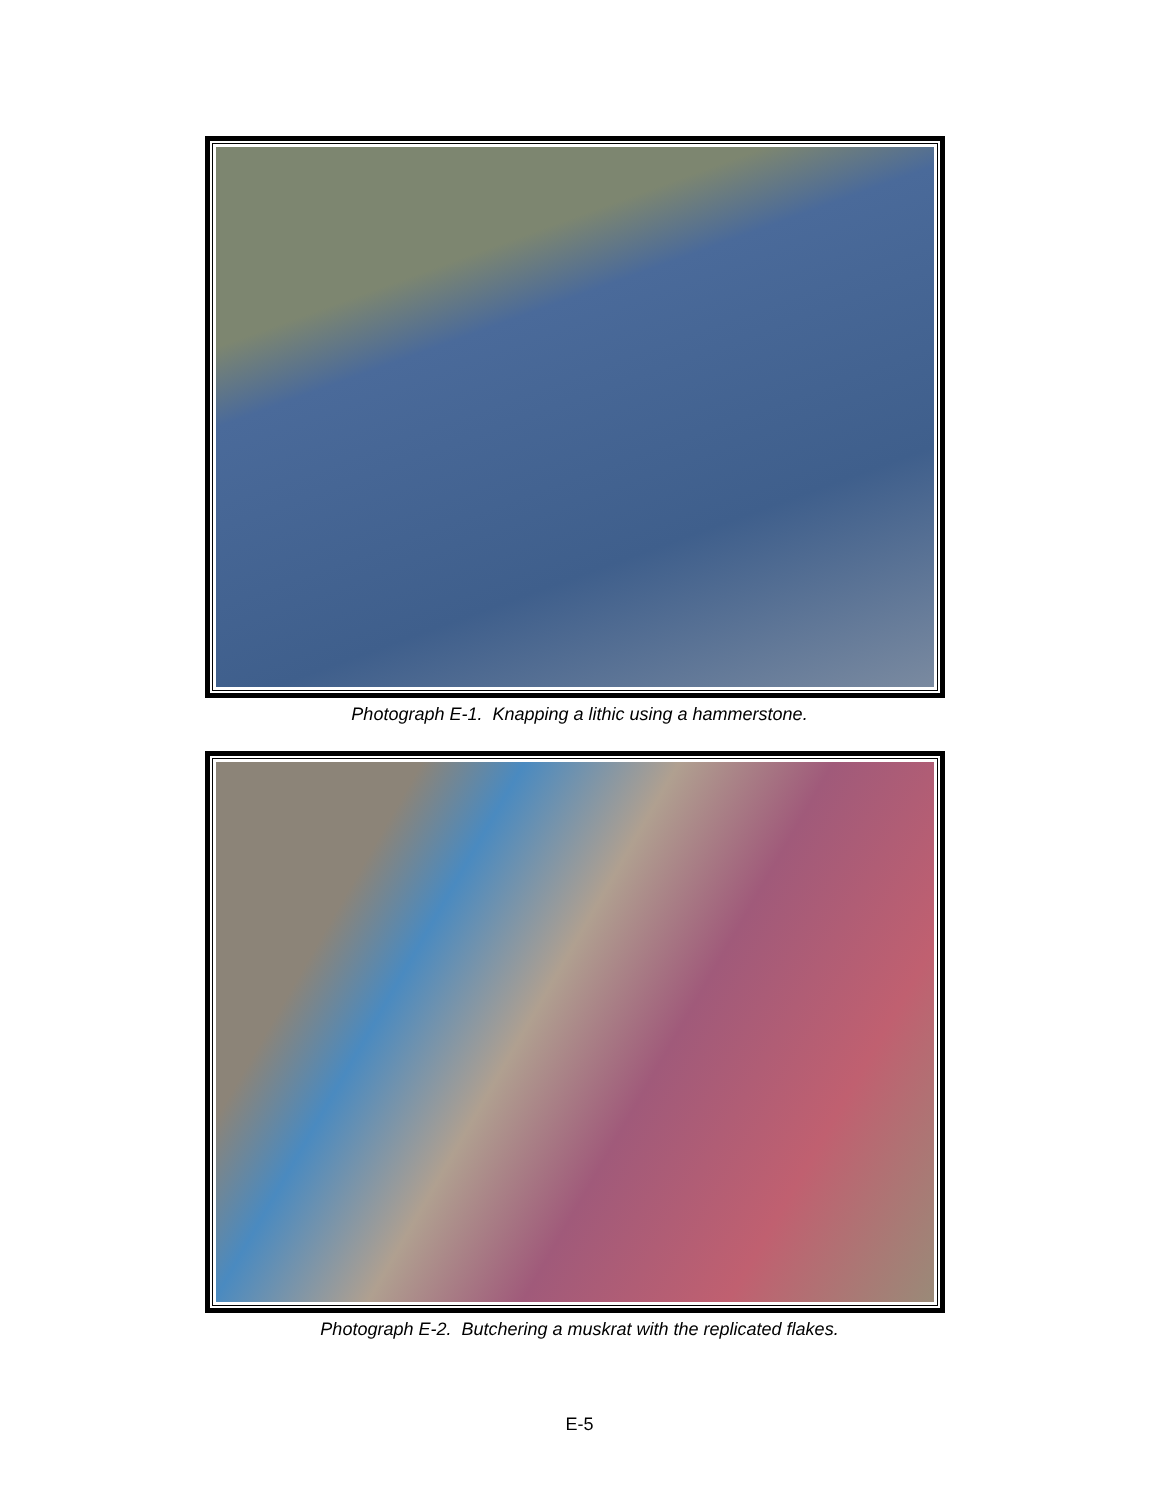Photograph E-1. Knapping a lithic using a hammerstone.
Photograph E-2. Butchering a muskrat with the replicated flakes.
E-5